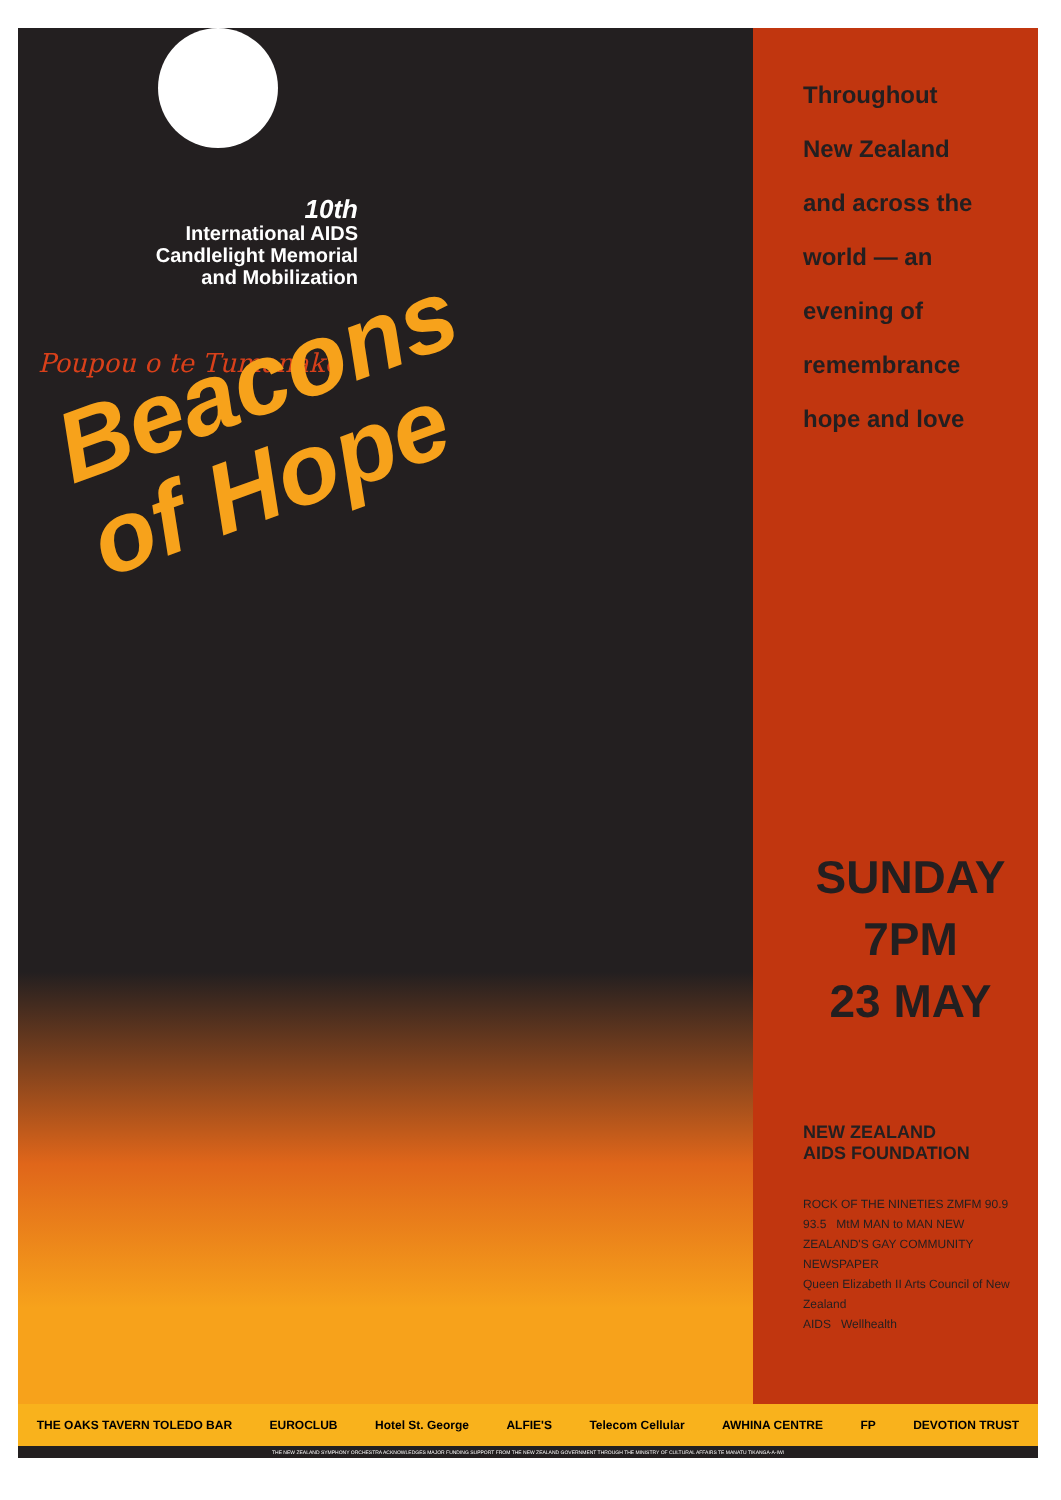10th
International AIDS
Candlelight Memorial
and Mobilization
Poupou o te Tumanako
Beacons
of Hope
Throughout
New Zealand
and across the
world — an
evening of
remembrance
hope and love
SUNDAY
7PM
23 MAY
NEW ZEALAND
AIDS FOUNDATION
ROCK OF THE NINETIES ZMFM 90.9 93.5 MtM MAN to MAN NEW ZEALAND'S GAY COMMUNITY NEWSPAPER
Queen Elizabeth II Arts Council of New Zealand
AIDS Wellhealth
THE OAKS TAVERN TOLEDO BAR EUROCLUB Hotel St. George ALFIE'S Telecom Cellular AWHINA CENTRE FP DEVOTION TRUST
THE NEW ZEALAND SYMPHONY ORCHESTRA ACKNOWLEDGES MAJOR FUNDING SUPPORT FROM THE NEW ZEALAND GOVERNMENT THROUGH THE MINISTRY OF CULTURAL AFFAIRS TE MANATU TIKANGA-A-IWI